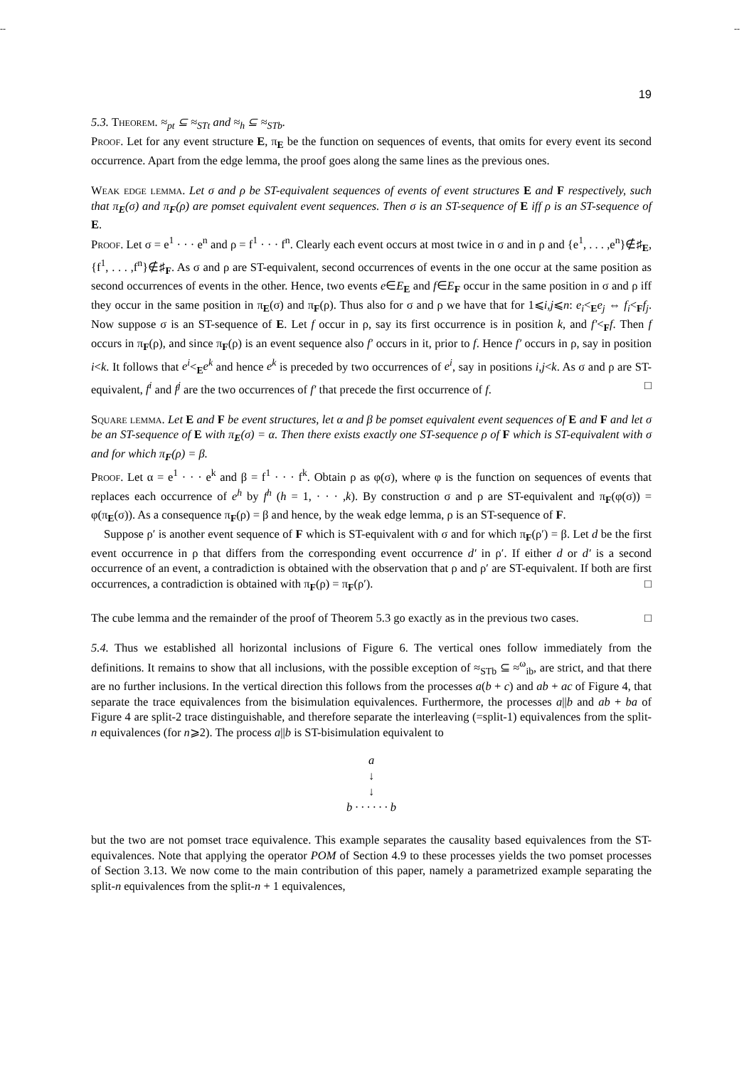-- --
19
5.3. Theorem. ≈<sub>pt</sub> ⊆ ≈<sub>STt</sub> and ≈<sub>h</sub> ⊆ ≈<sub>STb</sub>.
Proof. Let for any event structure E, π<sub>E</sub> be the function on sequences of events, that omits for every event its second occurrence. Apart from the edge lemma, the proof goes along the same lines as the previous ones.
Weak edge lemma. Let σ and ρ be ST-equivalent sequences of events of event structures E and F respectively, such that π<sub>E</sub>(σ) and π<sub>F</sub>(ρ) are pomset equivalent event sequences. Then σ is an ST-sequence of E iff ρ is an ST-sequence of E.
Proof. Let σ = e<sup>1</sup> · · · e<sup>n</sup> and ρ = f<sup>1</sup> · · · f<sup>n</sup>. Clearly each event occurs at most twice in σ and in ρ and {e<sup>1</sup>, . . . ,e<sup>n</sup>}∉♯<sub>E</sub>, {f<sup>1</sup>, . . . ,f<sup>n</sup>}∉♯<sub>F</sub>. As σ and ρ are ST-equivalent, second occurrences of events in the one occur at the same position as second occurrences of events in the other. Hence, two events e∈E<sub>E</sub> and f∈E<sub>F</sub> occur in the same position in σ and ρ iff they occur in the same position in π<sub>E</sub>(σ) and π<sub>F</sub>(ρ). Thus also for σ and ρ we have that for 1⩽i,j⩽n: e<sub>i</sub><<sub>E</sub>e<sub>j</sub> ⇔ f<sub>i</sub><<sub>F</sub>f<sub>j</sub>. Now suppose σ is an ST-sequence of E. Let f occur in ρ, say its first occurrence is in position k, and f′<<sub>F</sub>f. Then f occurs in π<sub>F</sub>(ρ), and since π<sub>F</sub>(ρ) is an event sequence also f′ occurs in it, prior to f. Hence f′ occurs in ρ, say in position i<k. It follows that e<sup>i</sup><<sub>E</sub>e<sup>k</sup> and hence e<sup>k</sup> is preceded by two occurrences of e<sup>i</sup>, say in positions i,j<k. As σ and ρ are ST-equivalent, f<sup>i</sup> and f<sup>j</sup> are the two occurrences of f′ that precede the first occurrence of f. □
Square lemma. Let E and F be event structures, let α and β be pomset equivalent event sequences of E and F and let σ be an ST-sequence of E with π<sub>E</sub>(σ) = α. Then there exists exactly one ST-sequence ρ of F which is ST-equivalent with σ and for which π<sub>F</sub>(ρ) = β.
Proof. Let α = e<sup>1</sup> · · · e<sup>k</sup> and β = f<sup>1</sup> · · · f<sup>k</sup>. Obtain ρ as φ(σ), where φ is the function on sequences of events that replaces each occurrence of e<sup>h</sup> by f<sup>h</sup> (h = 1, · · · ,k). By construction σ and ρ are ST-equivalent and π<sub>F</sub>(φ(σ)) = φ(π<sub>E</sub>(σ)). As a consequence π<sub>F</sub>(ρ) = β and hence, by the weak edge lemma, ρ is an ST-sequence of F.
Suppose ρ′ is another event sequence of F which is ST-equivalent with σ and for which π<sub>F</sub>(ρ′) = β. Let d be the first event occurrence in ρ that differs from the corresponding event occurrence d′ in ρ′. If either d or d′ is a second occurrence of an event, a contradiction is obtained with the observation that ρ and ρ′ are ST-equivalent. If both are first occurrences, a contradiction is obtained with π<sub>F</sub>(ρ) = π<sub>F</sub>(ρ′). □
The cube lemma and the remainder of the proof of Theorem 5.3 go exactly as in the previous two cases. □
5.4. Thus we established all horizontal inclusions of Figure 6. The vertical ones follow immediately from the definitions. It remains to show that all inclusions, with the possible exception of ≈<sub>STb</sub> ⊆ ≈<sup>ω</sup><sub>ib</sub>, are strict, and that there are no further inclusions. In the vertical direction this follows from the processes a(b + c) and ab + ac of Figure 4, that separate the trace equivalences from the bisimulation equivalences. Furthermore, the processes a||b and ab + ba of Figure 4 are split-2 trace distinguishable, and therefore separate the interleaving (=split-1) equivalences from the split-n equivalences (for n⩾2). The process a||b is ST-bisimulation equivalent to
a
↓
↓
b · · · · · · b
but the two are not pomset trace equivalence. This example separates the causality based equivalences from the ST-equivalences. Note that applying the operator POM of Section 4.9 to these processes yields the two pomset processes of Section 3.13. We now come to the main contribution of this paper, namely a parametrized example separating the split-n equivalences from the split-n + 1 equivalences,